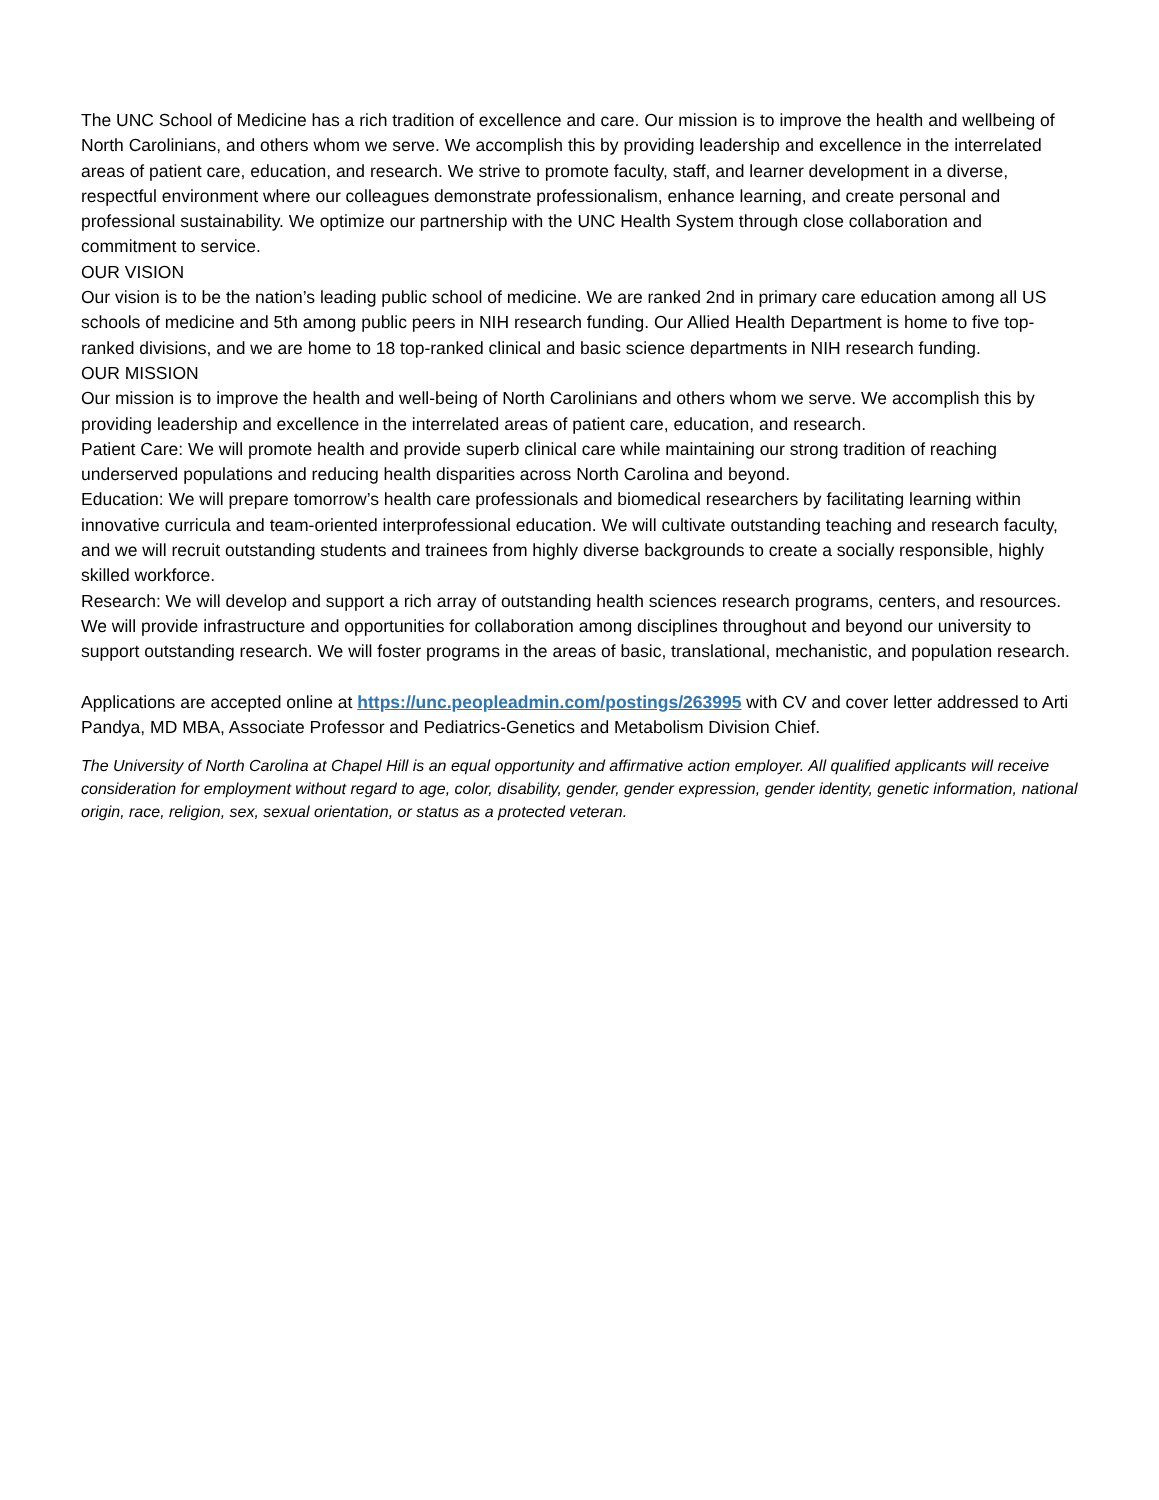The UNC School of Medicine has a rich tradition of excellence and care. Our mission is to improve the health and wellbeing of North Carolinians, and others whom we serve. We accomplish this by providing leadership and excellence in the interrelated areas of patient care, education, and research. We strive to promote faculty, staff, and learner development in a diverse, respectful environment where our colleagues demonstrate professionalism, enhance learning, and create personal and professional sustainability. We optimize our partnership with the UNC Health System through close collaboration and commitment to service.
OUR VISION
Our vision is to be the nation’s leading public school of medicine. We are ranked 2nd in primary care education among all US schools of medicine and 5th among public peers in NIH research funding. Our Allied Health Department is home to five top-ranked divisions, and we are home to 18 top-ranked clinical and basic science departments in NIH research funding.
OUR MISSION
Our mission is to improve the health and well-being of North Carolinians and others whom we serve. We accomplish this by providing leadership and excellence in the interrelated areas of patient care, education, and research.
Patient Care: We will promote health and provide superb clinical care while maintaining our strong tradition of reaching underserved populations and reducing health disparities across North Carolina and beyond.
Education: We will prepare tomorrow’s health care professionals and biomedical researchers by facilitating learning within innovative curricula and team-oriented interprofessional education. We will cultivate outstanding teaching and research faculty, and we will recruit outstanding students and trainees from highly diverse backgrounds to create a socially responsible, highly skilled workforce.
Research: We will develop and support a rich array of outstanding health sciences research programs, centers, and resources. We will provide infrastructure and opportunities for collaboration among disciplines throughout and beyond our university to support outstanding research. We will foster programs in the areas of basic, translational, mechanistic, and population research.
Applications are accepted online at https://unc.peopleadmin.com/postings/263995 with CV and cover letter addressed to Arti Pandya, MD MBA, Associate Professor and Pediatrics-Genetics and Metabolism Division Chief.
The University of North Carolina at Chapel Hill is an equal opportunity and affirmative action employer. All qualified applicants will receive consideration for employment without regard to age, color, disability, gender, gender expression, gender identity, genetic information, national origin, race, religion, sex, sexual orientation, or status as a protected veteran.